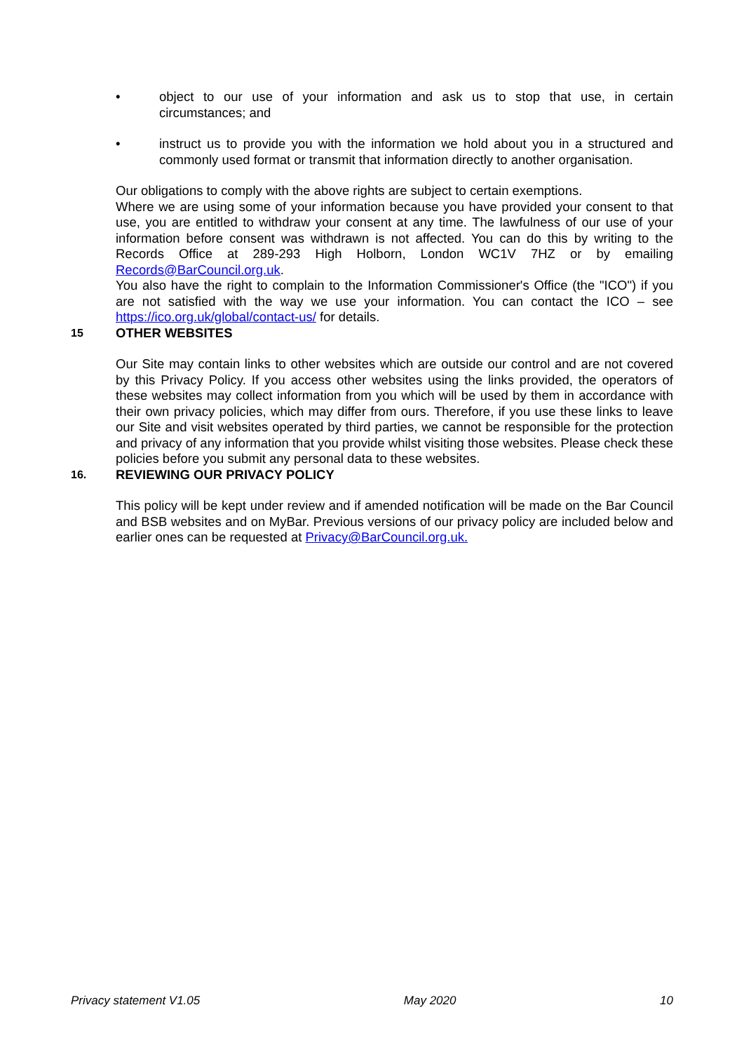• object to our use of your information and ask us to stop that use, in certain circumstances; and
• instruct us to provide you with the information we hold about you in a structured and commonly used format or transmit that information directly to another organisation.
Our obligations to comply with the above rights are subject to certain exemptions.
Where we are using some of your information because you have provided your consent to that use, you are entitled to withdraw your consent at any time. The lawfulness of our use of your information before consent was withdrawn is not affected. You can do this by writing to the Records Office at 289-293 High Holborn, London WC1V 7HZ or by emailing Records@BarCouncil.org.uk.
You also have the right to complain to the Information Commissioner's Office (the "ICO") if you are not satisfied with the way we use your information. You can contact the ICO – see https://ico.org.uk/global/contact-us/ for details.
15 OTHER WEBSITES
Our Site may contain links to other websites which are outside our control and are not covered by this Privacy Policy. If you access other websites using the links provided, the operators of these websites may collect information from you which will be used by them in accordance with their own privacy policies, which may differ from ours. Therefore, if you use these links to leave our Site and visit websites operated by third parties, we cannot be responsible for the protection and privacy of any information that you provide whilst visiting those websites. Please check these policies before you submit any personal data to these websites.
16. REVIEWING OUR PRIVACY POLICY
This policy will be kept under review and if amended notification will be made on the Bar Council and BSB websites and on MyBar. Previous versions of our privacy policy are included below and earlier ones can be requested at Privacy@BarCouncil.org.uk.
Privacy statement V1.05 May 2020 10